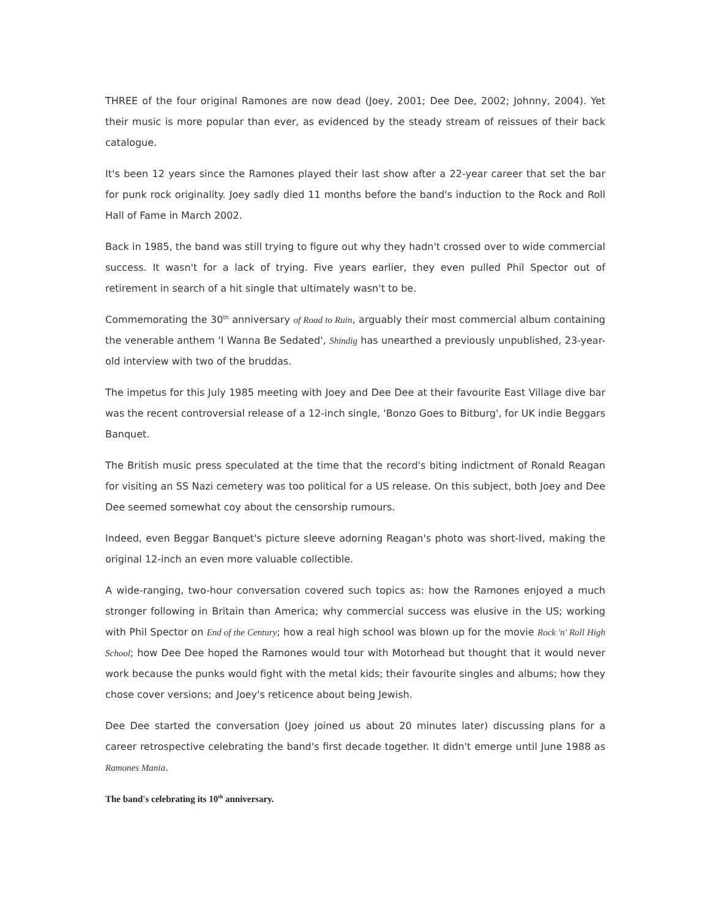THREE of the four original Ramones are now dead (Joey, 2001; Dee Dee, 2002; Johnny, 2004). Yet their music is more popular than ever, as evidenced by the steady stream of reissues of their back catalogue.
It's been 12 years since the Ramones played their last show after a 22-year career that set the bar for punk rock originality. Joey sadly died 11 months before the band's induction to the Rock and Roll Hall of Fame in March 2002.
Back in 1985, the band was still trying to figure out why they hadn't crossed over to wide commercial success. It wasn't for a lack of trying. Five years earlier, they even pulled Phil Spector out of retirement in search of a hit single that ultimately wasn't to be.
Commemorating the 30<sup>th</sup> anniversary of Road to Ruin, arguably their most commercial album containing the venerable anthem 'I Wanna Be Sedated', Shindig has unearthed a previously unpublished, 23-year-old interview with two of the bruddas.
The impetus for this July 1985 meeting with Joey and Dee Dee at their favourite East Village dive bar was the recent controversial release of a 12-inch single, 'Bonzo Goes to Bitburg', for UK indie Beggars Banquet.
The British music press speculated at the time that the record's biting indictment of Ronald Reagan for visiting an SS Nazi cemetery was too political for a US release. On this subject, both Joey and Dee Dee seemed somewhat coy about the censorship rumours.
Indeed, even Beggar Banquet's picture sleeve adorning Reagan's photo was short-lived, making the original 12-inch an even more valuable collectible.
A wide-ranging, two-hour conversation covered such topics as: how the Ramones enjoyed a much stronger following in Britain than America; why commercial success was elusive in the US; working with Phil Spector on End of the Century; how a real high school was blown up for the movie Rock 'n' Roll High School; how Dee Dee hoped the Ramones would tour with Motorhead but thought that it would never work because the punks would fight with the metal kids; their favourite singles and albums; how they chose cover versions; and Joey's reticence about being Jewish.
Dee Dee started the conversation (Joey joined us about 20 minutes later) discussing plans for a career retrospective celebrating the band's first decade together. It didn't emerge until June 1988 as Ramones Mania.
The band's celebrating its 10<sup>th</sup> anniversary.